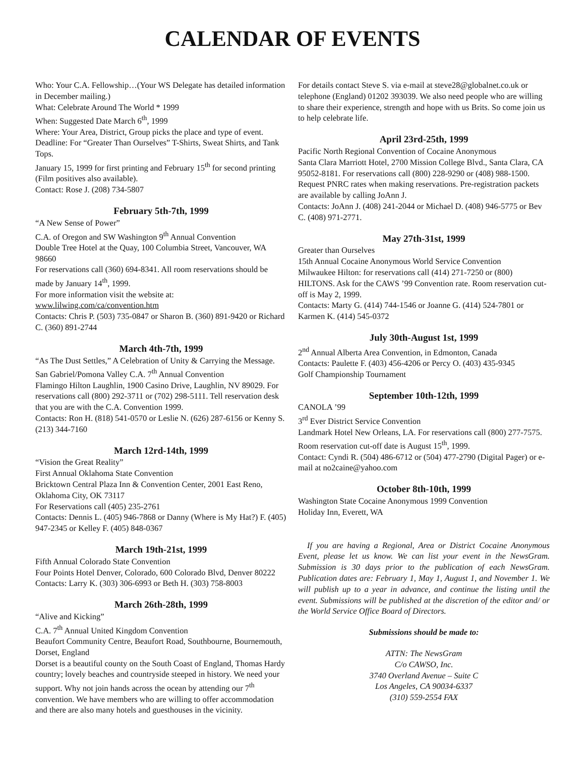CALENDAR OF EVENTS
Who: Your C.A. Fellowship…(Your WS Delegate has detailed information in December mailing.)
What: Celebrate Around The World * 1999
When: Suggested Date March 6<sup>th</sup>, 1999
Where: Your Area, District, Group picks the place and type of event.
Deadline: For “Greater Than Ourselves” T-Shirts, Sweat Shirts, and Tank Tops.
January 15, 1999 for first printing and February 15<sup>th</sup> for second printing (Film positives also available).
Contact: Rose J. (208) 734-5807
February 5th-7th, 1999
“A New Sense of Power”
C.A. of Oregon and SW Washington 9<sup>th</sup> Annual Convention
Double Tree Hotel at the Quay, 100 Columbia Street, Vancouver, WA 98660
For reservations call (360) 694-8341. All room reservations should be made by January 14<sup>th</sup>, 1999.
For more information visit the website at:
www.lilwing.com/ca/convention.htm
Contacts: Chris P. (503) 735-0847 or Sharon B. (360) 891-9420 or Richard C. (360) 891-2744
March 4th-7th, 1999
“As The Dust Settles,” A Celebration of Unity & Carrying the Message.
San Gabriel/Pomona Valley C.A. 7<sup>th</sup> Annual Convention
Flamingo Hilton Laughlin, 1900 Casino Drive, Laughlin, NV 89029. For reservations call (800) 292-3711 or (702) 298-5111. Tell reservation desk that you are with the C.A. Convention 1999.
Contacts: Ron H. (818) 541-0570 or Leslie N. (626) 287-6156 or Kenny S. (213) 344-7160
March 12rd-14th, 1999
“Vision the Great Reality”
First Annual Oklahoma State Convention
Bricktown Central Plaza Inn & Convention Center, 2001 East Reno, Oklahoma City, OK 73117
For Reservations call (405) 235-2761
Contacts: Dennis L. (405) 946-7868 or Danny (Where is My Hat?) F. (405) 947-2345 or Kelley F. (405) 848-0367
March 19th-21st, 1999
Fifth Annual Colorado State Convention
Four Points Hotel Denver, Colorado, 600 Colorado Blvd, Denver 80222
Contacts: Larry K. (303) 306-6993 or Beth H. (303) 758-8003
March 26th-28th, 1999
“Alive and Kicking”
C.A. 7<sup>th</sup> Annual United Kingdom Convention
Beaufort Community Centre, Beaufort Road, Southbourne, Bournemouth, Dorset, England
Dorset is a beautiful county on the South Coast of England, Thomas Hardy country; lovely beaches and countryside steeped in history. We need your support. Why not join hands across the ocean by attending our 7<sup>th</sup> convention. We have members who are willing to offer accommodation and there are also many hotels and guesthouses in the vicinity.
For details contact Steve S. via e-mail at steve28@globalnet.co.uk or telephone (England) 01202 393039. We also need people who are willing to share their experience, strength and hope with us Brits. So come join us to help celebrate life.
April 23rd-25th, 1999
Pacific North Regional Convention of Cocaine Anonymous
Santa Clara Marriott Hotel, 2700 Mission College Blvd., Santa Clara, CA 95052-8181. For reservations call (800) 228-9290 or (408) 988-1500. Request PNRC rates when making reservations. Pre-registration packets are available by calling JoAnn J.
Contacts: JoAnn J. (408) 241-2044 or Michael D. (408) 946-5775 or Bev C. (408) 971-2771.
May 27th-31st, 1999
Greater than Ourselves
15th Annual Cocaine Anonymous World Service Convention
Milwaukee Hilton: for reservations call (414) 271-7250 or (800) HILTONS. Ask for the CAWS ’99 Convention rate. Room reservation cut-off is May 2, 1999.
Contacts: Marty G. (414) 744-1546 or Joanne G. (414) 524-7801 or Karmen K. (414) 545-0372
July 30th-August 1st, 1999
2<sup>nd</sup> Annual Alberta Area Convention, in Edmonton, Canada
Contacts: Paulette F. (403) 456-4206 or Percy O. (403) 435-9345
Golf Championship Tournament
September 10th-12th, 1999
CANOLA ’99
3<sup>rd</sup> Ever District Service Convention
Landmark Hotel New Orleans, LA. For reservations call (800) 277-7575. Room reservation cut-off date is August 15<sup>th</sup>, 1999.
Contact: Cyndi R. (504) 486-6712 or (504) 477-2790 (Digital Pager) or e-mail at no2caine@yahoo.com
October 8th-10th, 1999
Washington State Cocaine Anonymous 1999 Convention
Holiday Inn, Everett, WA
If you are having a Regional, Area or District Cocaine Anonymous Event, please let us know. We can list your event in the NewsGram. Submission is 30 days prior to the publication of each NewsGram. Publication dates are: February 1, May 1, August 1, and November 1. We will publish up to a year in advance, and continue the listing until the event. Submissions will be published at the discretion of the editor and/ or the World Service Office Board of Directors.
Submissions should be made to:
ATTN: The NewsGram
C/o CAWSO, Inc.
3740 Overland Avenue – Suite C
Los Angeles, CA 90034-6337
(310) 559-2554 FAX